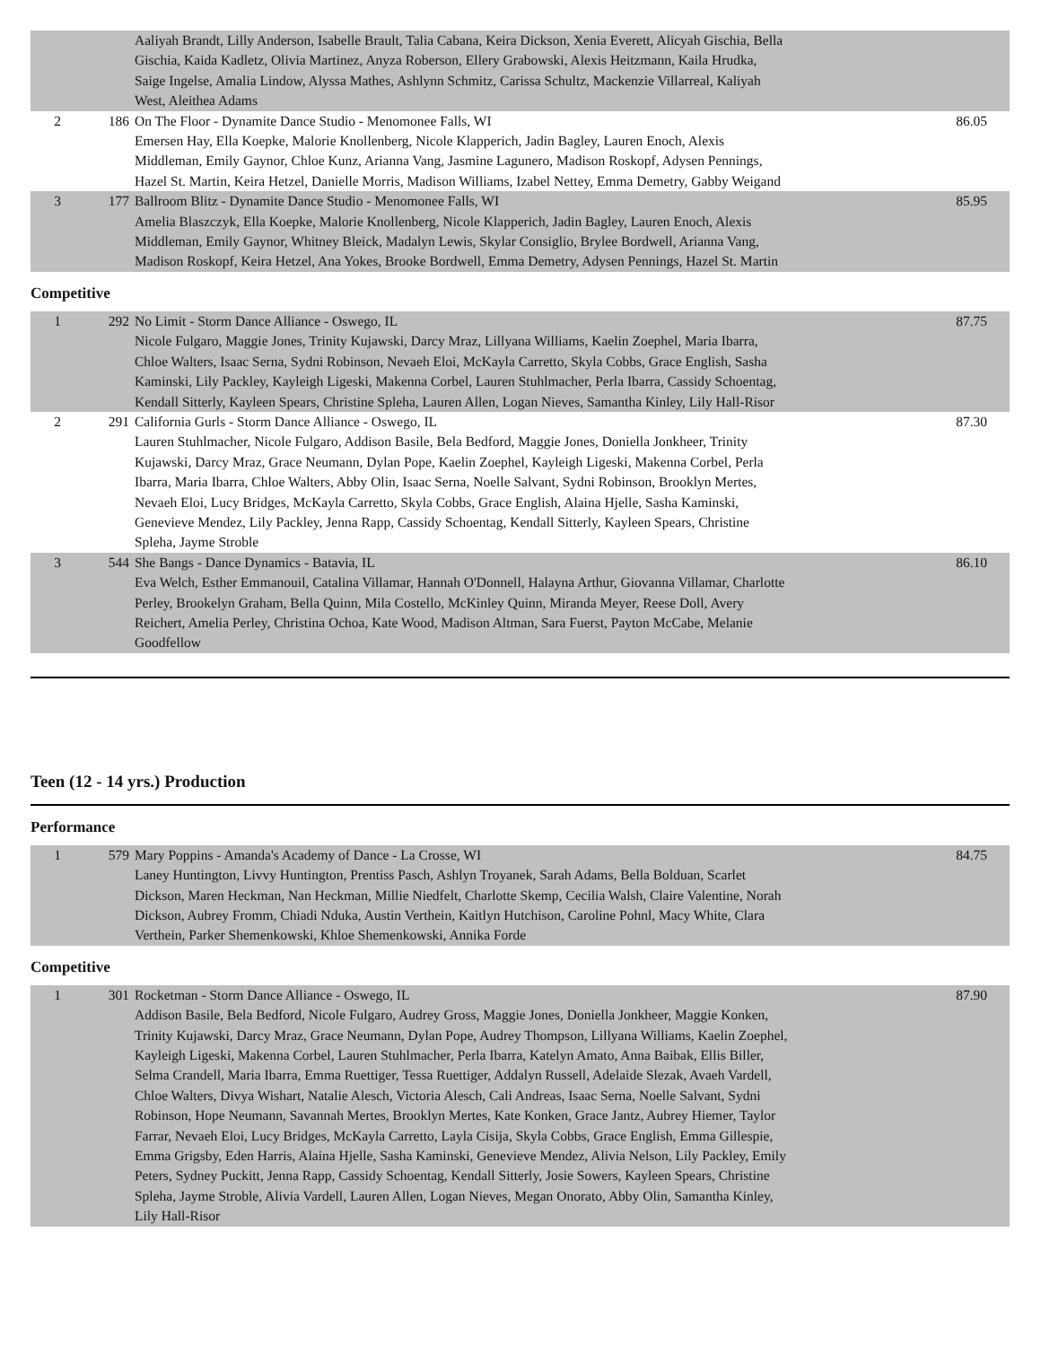| | | Aaliyah Brandt, Lilly Anderson, Isabelle Brault, Talia Cabana, Keira Dickson, Xenia Everett, Alicyah Gischia, Bella Gischia, Kaida Kadletz, Olivia Martinez, Anyza Roberson, Ellery Grabowski, Alexis Heitzmann, Kaila Hrudka, Saige Ingelse, Amalia Lindow, Alyssa Mathes, Ashlynn Schmitz, Carissa Schultz, Mackenzie Villarreal, Kaliyah West, Aleithea Adams | |
| 2 | 186 | On The Floor - Dynamite Dance Studio - Menomonee Falls, WI Emersen Hay, Ella Koepke, Malorie Knollenberg, Nicole Klapperich, Jadin Bagley, Lauren Enoch, Alexis Middleman, Emily Gaynor, Chloe Kunz, Arianna Vang, Jasmine Lagunero, Madison Roskopf, Adysen Pennings, Hazel St. Martin, Keira Hetzel, Danielle Morris, Madison Williams, Izabel Nettey, Emma Demetry, Gabby Weigand | 86.05 |
| 3 | 177 | Ballroom Blitz - Dynamite Dance Studio - Menomonee Falls, WI Amelia Blaszczyk, Ella Koepke, Malorie Knollenberg, Nicole Klapperich, Jadin Bagley, Lauren Enoch, Alexis Middleman, Emily Gaynor, Whitney Bleick, Madalyn Lewis, Skylar Consiglio, Brylee Bordwell, Arianna Vang, Madison Roskopf, Keira Hetzel, Ana Yokes, Brooke Bordwell, Emma Demetry, Adysen Pennings, Hazel St. Martin | 85.95 |
Competitive
| 1 | 292 | No Limit - Storm Dance Alliance - Oswego, IL Nicole Fulgaro, Maggie Jones, Trinity Kujawski, Darcy Mraz, Lillyana Williams, Kaelin Zoephel, Maria Ibarra, Chloe Walters, Isaac Serna, Sydni Robinson, Nevaeh Eloi, McKayla Carretto, Skyla Cobbs, Grace English, Sasha Kaminski, Lily Packley, Kayleigh Ligeski, Makenna Corbel, Lauren Stuhlmacher, Perla Ibarra, Cassidy Schoentag, Kendall Sitterly, Kayleen Spears, Christine Spleha, Lauren Allen, Logan Nieves, Samantha Kinley, Lily Hall-Risor | 87.75 |
| 2 | 291 | California Gurls - Storm Dance Alliance - Oswego, IL Lauren Stuhlmacher, Nicole Fulgaro, Addison Basile, Bela Bedford, Maggie Jones, Doniella Jonkheer, Trinity Kujawski, Darcy Mraz, Grace Neumann, Dylan Pope, Kaelin Zoephel, Kayleigh Ligeski, Makenna Corbel, Perla Ibarra, Maria Ibarra, Chloe Walters, Abby Olin, Isaac Serna, Noelle Salvant, Sydni Robinson, Brooklyn Mertes, Nevaeh Eloi, Lucy Bridges, McKayla Carretto, Skyla Cobbs, Grace English, Alaina Hjelle, Sasha Kaminski, Genevieve Mendez, Lily Packley, Jenna Rapp, Cassidy Schoentag, Kendall Sitterly, Kayleen Spears, Christine Spleha, Jayme Stroble | 87.30 |
| 3 | 544 | She Bangs - Dance Dynamics - Batavia, IL Eva Welch, Esther Emmanouil, Catalina Villamar, Hannah O'Donnell, Halayna Arthur, Giovanna Villamar, Charlotte Perley, Brookelyn Graham, Bella Quinn, Mila Costello, McKinley Quinn, Miranda Meyer, Reese Doll, Avery Reichert, Amelia Perley, Christina Ochoa, Kate Wood, Madison Altman, Sara Fuerst, Payton McCabe, Melanie Goodfellow | 86.10 |
Teen (12 - 14 yrs.) Production
Performance
| 1 | 579 | Mary Poppins - Amanda's Academy of Dance - La Crosse, WI Laney Huntington, Livvy Huntington, Prentiss Pasch, Ashlyn Troyanek, Sarah Adams, Bella Bolduan, Scarlet Dickson, Maren Heckman, Nan Heckman, Millie Niedfelt, Charlotte Skemp, Cecilia Walsh, Claire Valentine, Norah Dickson, Aubrey Fromm, Chiadi Nduka, Austin Verthein, Kaitlyn Hutchison, Caroline Pohnl, Macy White, Clara Verthein, Parker Shemenkowski, Khloe Shemenkowski, Annika Forde | 84.75 |
Competitive
| 1 | 301 | Rocketman - Storm Dance Alliance - Oswego, IL Addison Basile, Bela Bedford, Nicole Fulgaro, Audrey Gross, Maggie Jones, Doniella Jonkheer, Maggie Konken, Trinity Kujawski, Darcy Mraz, Grace Neumann, Dylan Pope, Audrey Thompson, Lillyana Williams, Kaelin Zoephel, Kayleigh Ligeski, Makenna Corbel, Lauren Stuhlmacher, Perla Ibarra, Katelyn Amato, Anna Baibak, Ellis Biller, Selma Crandell, Maria Ibarra, Emma Ruettiger, Tessa Ruettiger, Addalyn Russell, Adelaide Slezak, Avaeh Vardell, Chloe Walters, Divya Wishart, Natalie Alesch, Victoria Alesch, Cali Andreas, Isaac Serna, Noelle Salvant, Sydni Robinson, Hope Neumann, Savannah Mertes, Brooklyn Mertes, Kate Konken, Grace Jantz, Aubrey Hiemer, Taylor Farrar, Nevaeh Eloi, Lucy Bridges, McKayla Carretto, Layla Cisija, Skyla Cobbs, Grace English, Emma Gillespie, Emma Grigsby, Eden Harris, Alaina Hjelle, Sasha Kaminski, Genevieve Mendez, Alivia Nelson, Lily Packley, Emily Peters, Sydney Puckitt, Jenna Rapp, Cassidy Schoentag, Kendall Sitterly, Josie Sowers, Kayleen Spears, Christine Spleha, Jayme Stroble, Alivia Vardell, Lauren Allen, Logan Nieves, Megan Onorato, Abby Olin, Samantha Kinley, Lily Hall-Risor | 87.90 |